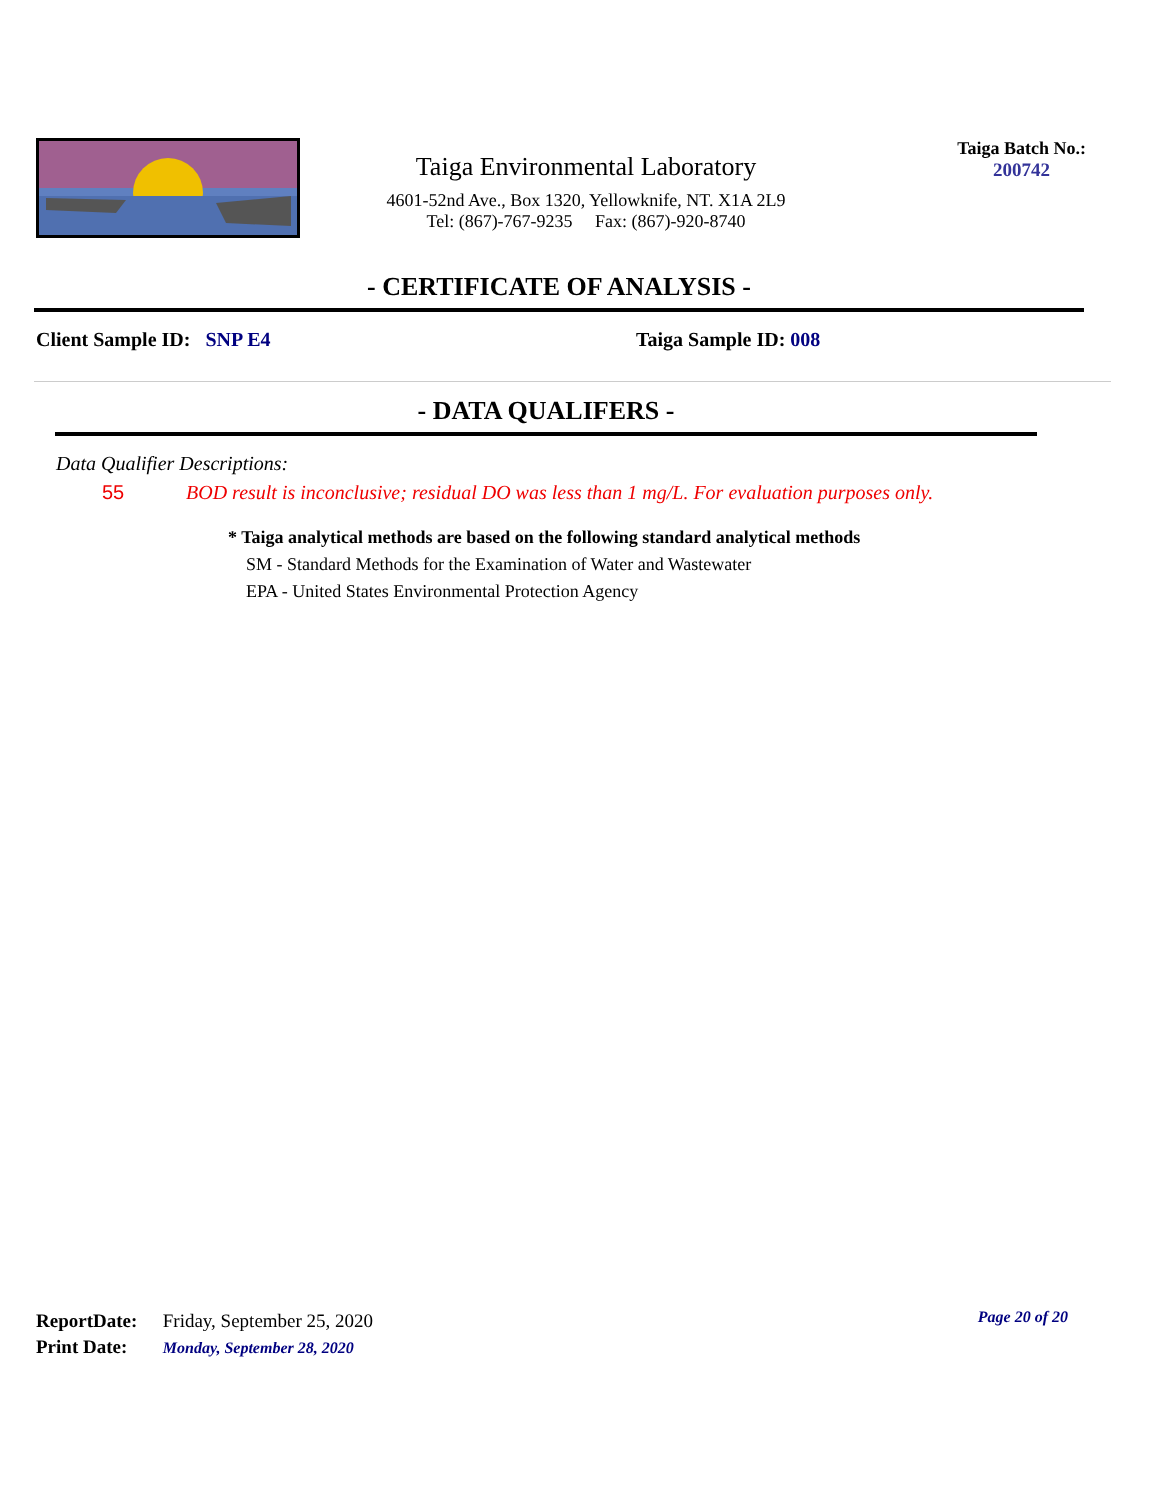Taiga Environmental Laboratory
4601-52nd Ave., Box 1320, Yellowknife, NT. X1A 2L9
Tel: (867)-767-9235 Fax: (867)-920-8740
Taiga Batch No.:
200742
- CERTIFICATE OF ANALYSIS -
Client Sample ID: SNP E4 Taiga Sample ID: 008
- DATA QUALIFERS -
Data Qualifier Descriptions:
55 BOD result is inconclusive; residual DO was less than 1 mg/L. For evaluation purposes only.
* Taiga analytical methods are based on the following standard analytical methods
SM - Standard Methods for the Examination of Water and Wastewater
EPA - United States Environmental Protection Agency
ReportDate: Friday, September 25, 2020
Print Date: Monday, September 28, 2020
Page 20 of 20